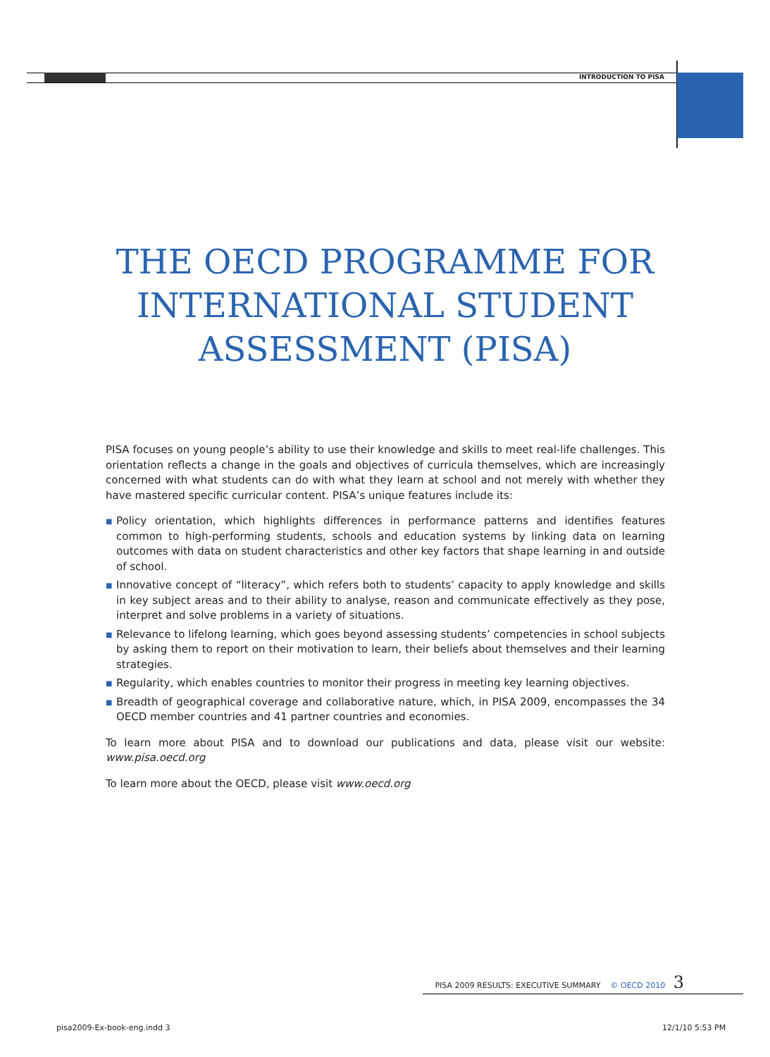INTRODUCTION TO PISA
THE OECD PROGRAMME FOR INTERNATIONAL STUDENT ASSESSMENT (PISA)
PISA focuses on young people’s ability to use their knowledge and skills to meet real-life challenges. This orientation reflects a change in the goals and objectives of curricula themselves, which are increasingly concerned with what students can do with what they learn at school and not merely with whether they have mastered specific curricular content. PISA’s unique features include its:
■ Policy orientation, which highlights differences in performance patterns and identifies features common to high-performing students, schools and education systems by linking data on learning outcomes with data on student characteristics and other key factors that shape learning in and outside of school.
■ Innovative concept of “literacy”, which refers both to students’ capacity to apply knowledge and skills in key subject areas and to their ability to analyse, reason and communicate effectively as they pose, interpret and solve problems in a variety of situations.
■ Relevance to lifelong learning, which goes beyond assessing students’ competencies in school subjects by asking them to report on their motivation to learn, their beliefs about themselves and their learning strategies.
■ Regularity, which enables countries to monitor their progress in meeting key learning objectives.
■ Breadth of geographical coverage and collaborative nature, which, in PISA 2009, encompasses the 34 OECD member countries and 41 partner countries and economies.
To learn more about PISA and to download our publications and data, please visit our website: www.pisa.oecd.org
To learn more about the OECD, please visit www.oecd.org
PISA 2009 RESULTS: EXECUTIVE SUMMARY © OECD 2010 3
pisa2009-Ex-book-eng.indd 3 12/1/10 5:53 PM